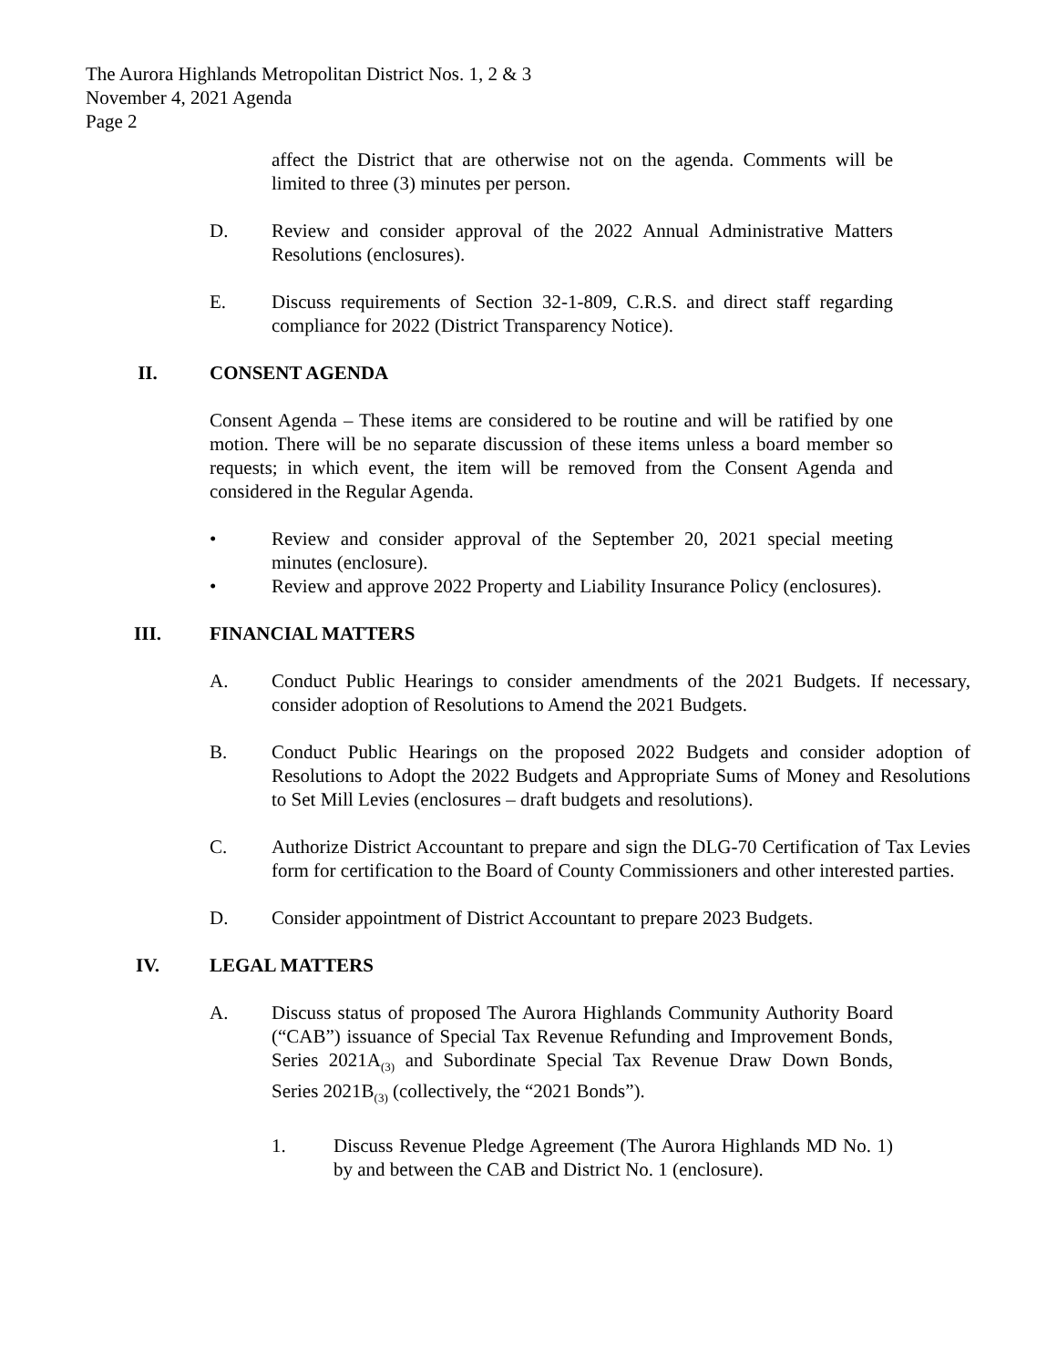The Aurora Highlands Metropolitan District Nos. 1, 2 & 3
November 4, 2021 Agenda
Page 2
affect the District that are otherwise not on the agenda. Comments will be limited to three (3) minutes per person.
D. Review and consider approval of the 2022 Annual Administrative Matters Resolutions (enclosures).
E. Discuss requirements of Section 32-1-809, C.R.S. and direct staff regarding compliance for 2022 (District Transparency Notice).
II. CONSENT AGENDA
Consent Agenda – These items are considered to be routine and will be ratified by one motion. There will be no separate discussion of these items unless a board member so requests; in which event, the item will be removed from the Consent Agenda and considered in the Regular Agenda.
• Review and consider approval of the September 20, 2021 special meeting minutes (enclosure).
• Review and approve 2022 Property and Liability Insurance Policy (enclosures).
III. FINANCIAL MATTERS
A. Conduct Public Hearings to consider amendments of the 2021 Budgets. If necessary, consider adoption of Resolutions to Amend the 2021 Budgets.
B. Conduct Public Hearings on the proposed 2022 Budgets and consider adoption of Resolutions to Adopt the 2022 Budgets and Appropriate Sums of Money and Resolutions to Set Mill Levies (enclosures – draft budgets and resolutions).
C. Authorize District Accountant to prepare and sign the DLG-70 Certification of Tax Levies form for certification to the Board of County Commissioners and other interested parties.
D. Consider appointment of District Accountant to prepare 2023 Budgets.
IV. LEGAL MATTERS
A. Discuss status of proposed The Aurora Highlands Community Authority Board (“CAB”) issuance of Special Tax Revenue Refunding and Improvement Bonds, Series 2021A<sub>(3)</sub> and Subordinate Special Tax Revenue Draw Down Bonds, Series 2021B<sub>(3)</sub> (collectively, the “2021 Bonds”).
1. Discuss Revenue Pledge Agreement (The Aurora Highlands MD No. 1) by and between the CAB and District No. 1 (enclosure).